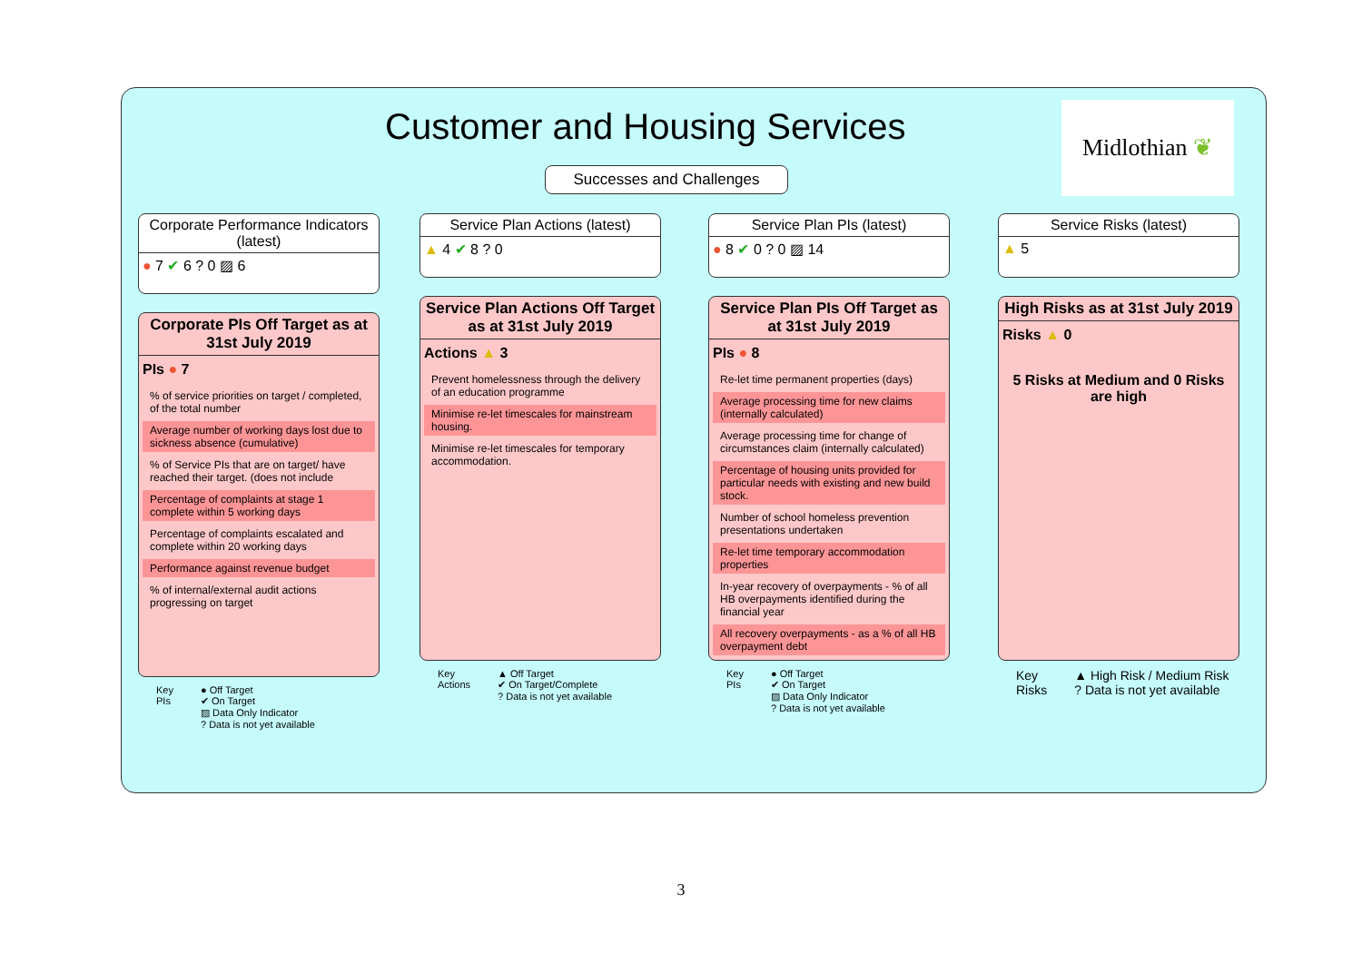Customer and Housing Services
Successes and Challenges
Midlothian ❦
Corporate Performance Indicators (latest)
● 7 ✔ 6 ? 0 ▨ 6
Corporate PIs Off Target as at 31st July 2019
PIs ● 7
% of service priorities on target / completed, of the total number
Average number of working days lost due to sickness absence (cumulative)
% of Service PIs that are on target/ have reached their target. (does not include
Percentage of complaints at stage 1 complete within 5 working days
Percentage of complaints escalated and complete within 20 working days
Performance against revenue budget
% of internal/external audit actions progressing on target
Key
PIs
● Off Target
✔ On Target
▨ Data Only Indicator
? Data is not yet available
Service Plan Actions (latest)
▲ 4 ✔ 8 ? 0
Service Plan Actions Off Target as at 31st July 2019
Actions ▲ 3
Prevent homelessness through the delivery of an education programme
Minimise re-let timescales for mainstream housing.
Minimise re-let timescales for temporary accommodation.
Key
Actions
▲ Off Target
✔ On Target/Complete
? Data is not yet available
Service Plan PIs (latest)
● 8 ✔ 0 ? 0 ▨ 14
Service Plan PIs Off Target as at 31st July 2019
PIs ● 8
Re-let time permanent properties (days)
Average processing time for new claims (internally calculated)
Average processing time for change of circumstances claim (internally calculated)
Percentage of housing units provided for particular needs with existing and new build stock.
Number of school homeless prevention presentations undertaken
Re-let time temporary accommodation properties
In-year recovery of overpayments - % of all HB overpayments identified during the financial year
All recovery overpayments - as a % of all HB overpayment debt
Key
PIs
● Off Target
✔ On Target
▨ Data Only Indicator
? Data is not yet available
Service Risks (latest)
▲ 5
High Risks as at 31st July 2019
Risks ▲ 0
5 Risks at Medium and 0 Risks are high
Key
Risks
▲ High Risk / Medium Risk
? Data is not yet available
3